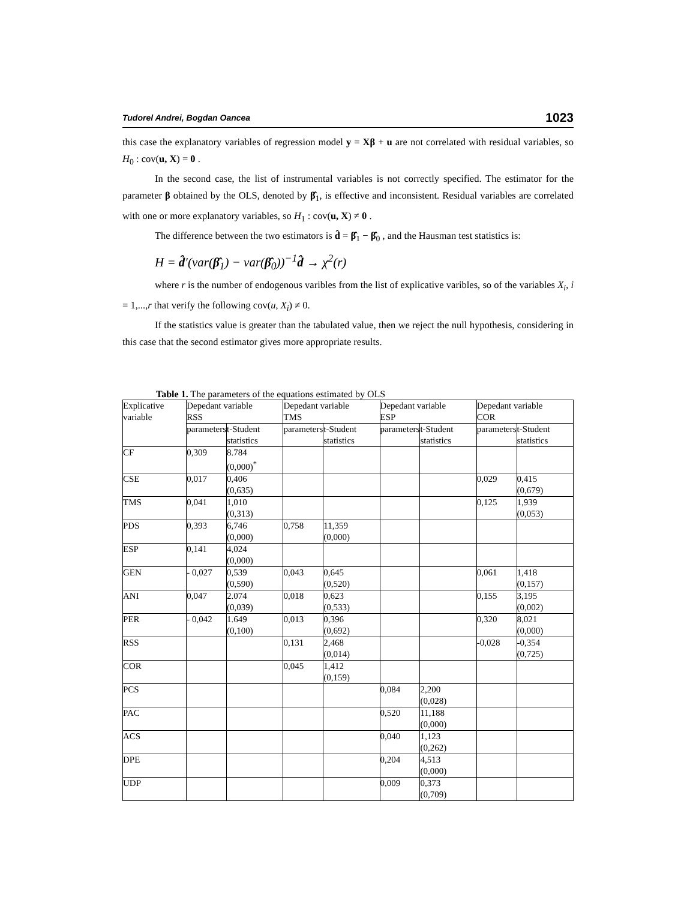Tudorel Andrei, Bogdan Oancea 1023
this case the explanatory variables of regression model y = Xβ + u are not correlated with residual variables, so H<sub>0</sub> : cov(u, X) = 0 .
In the second case, the list of instrumental variables is not correctly specified. The estimator for the parameter β obtained by the OLS, denoted by β̂<sub>1</sub>, is effective and inconsistent. Residual variables are correlated with one or more explanatory variables, so H<sub>1</sub> : cov(u, X) ≠ 0 .
The difference between the two estimators is d̂ = β̂<sub>1</sub> − β̂<sub>0</sub> , and the Hausman test statistics is:
H = d̂′(var(β̂<sub>1</sub>) − var(β̂<sub>0</sub>))<sup>−1</sup>d̂ → χ<sup>2</sup>(r)
where r is the number of endogenous varibles from the list of explicative varibles, so of the variables X<sub>i</sub>, i = 1,...,r that verify the following cov(u, X<sub>i</sub>) ≠ 0.
If the statistics value is greater than the tabulated value, then we reject the null hypothesis, considering in this case that the second estimator gives more appropriate results.
Table 1. The parameters of the equations estimated by OLS
| Explicative variable | Depedant variable RSS | | Depedant variable TMS | | Depedant variable ESP | | Depedant variable COR | |
| --- | --- | --- | --- | --- | --- | --- | --- | --- |
| | parameters | t-Student statistics | parameters | t-Student statistics | parameters | t-Student statistics | parameters | t-Student statistics |
| CF | 0,309 | 8.784 (0,000)<sup>*</sup> | | | | | | |
| CSE | 0,017 | 0,406 (0,635) | | | | | 0,029 | 0,415 (0,679) |
| TMS | 0,041 | 1,010 (0,313) | | | | | 0,125 | 1,939 (0,053) |
| PDS | 0,393 | 6,746 (0,000) | 0,758 | 11,359 (0,000) | | | | |
| ESP | 0,141 | 4,024 (0,000) | | | | | | |
| GEN | - 0,027 | 0,539 (0,590) | 0,043 | 0,645 (0,520) | | | 0,061 | 1,418 (0,157) |
| ANI | 0,047 | 2.074 (0,039) | 0,018 | 0,623 (0,533) | | | 0,155 | 3,195 (0,002) |
| PER | - 0,042 | 1.649 (0,100) | 0,013 | 0,396 (0,692) | | | 0,320 | 8,021 (0,000) |
| RSS | | | 0,131 | 2,468 (0,014) | | | -0,028 | -0,354 (0,725) |
| COR | | | 0,045 | 1,412 (0,159) | | | | |
| PCS | | | | | 0,084 | 2,200 (0,028) | | |
| PAC | | | | | 0,520 | 11,188 (0,000) | | |
| ACS | | | | | 0,040 | 1,123 (0,262) | | |
| DPE | | | | | 0,204 | 4,513 (0,000) | | |
| UDP | | | | | 0,009 | 0,373 (0,709) | | |